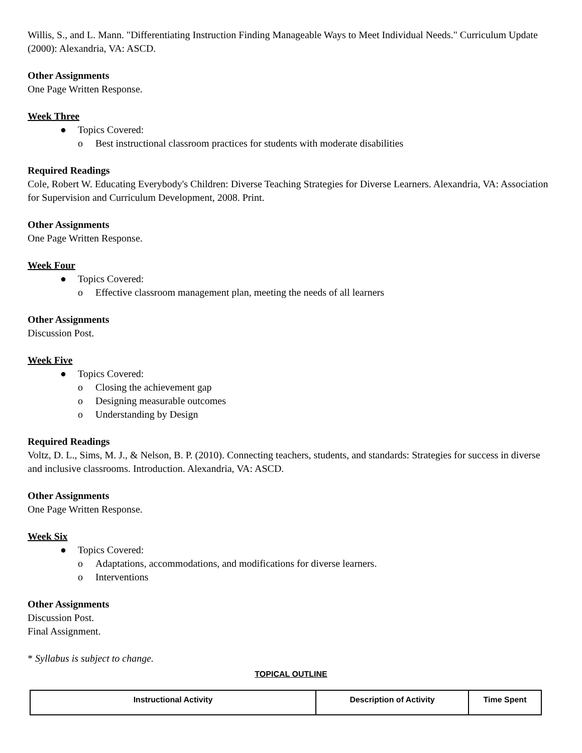Willis, S., and L. Mann. "Differentiating Instruction Finding Manageable Ways to Meet Individual Needs." Curriculum Update (2000): Alexandria, VA: ASCD.
Other Assignments
One Page Written Response.
Week Three
● Topics Covered:
o Best instructional classroom practices for students with moderate disabilities
Required Readings
Cole, Robert W. Educating Everybody's Children: Diverse Teaching Strategies for Diverse Learners. Alexandria, VA: Association for Supervision and Curriculum Development, 2008. Print.
Other Assignments
One Page Written Response.
Week Four
● Topics Covered:
o Effective classroom management plan, meeting the needs of all learners
Other Assignments
Discussion Post.
Week Five
● Topics Covered:
o Closing the achievement gap
o Designing measurable outcomes
o Understanding by Design
Required Readings
Voltz, D. L., Sims, M. J., & Nelson, B. P. (2010). Connecting teachers, students, and standards: Strategies for success in diverse and inclusive classrooms. Introduction. Alexandria, VA: ASCD.
Other Assignments
One Page Written Response.
Week Six
● Topics Covered:
o Adaptations, accommodations, and modifications for diverse learners.
o Interventions
Other Assignments
Discussion Post.
Final Assignment.
* Syllabus is subject to change.
TOPICAL OUTLINE
| Instructional Activity | Description of Activity | Time Spent |
| --- | --- | --- |